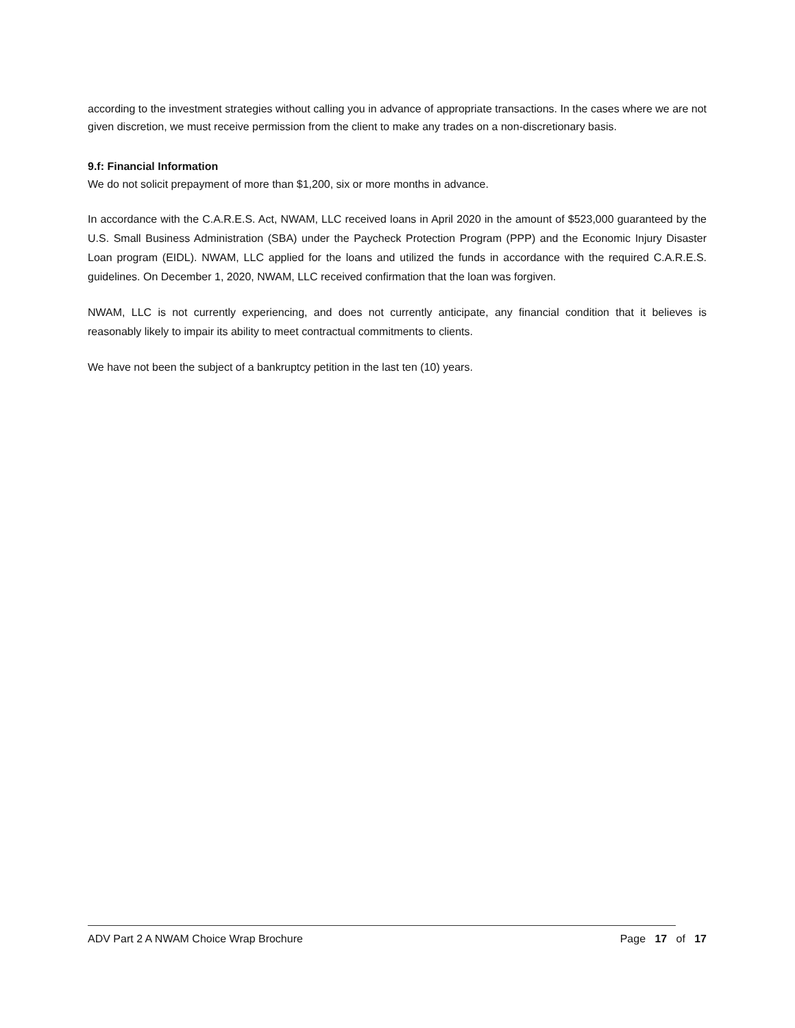according to the investment strategies without calling you in advance of appropriate transactions. In the cases where we are not given discretion, we must receive permission from the client to make any trades on a non-discretionary basis.
9.f: Financial Information
We do not solicit prepayment of more than $1,200, six or more months in advance.
In accordance with the C.A.R.E.S. Act, NWAM, LLC received loans in April 2020 in the amount of $523,000 guaranteed by the U.S. Small Business Administration (SBA) under the Paycheck Protection Program (PPP) and the Economic Injury Disaster Loan program (EIDL). NWAM, LLC applied for the loans and utilized the funds in accordance with the required C.A.R.E.S. guidelines. On December 1, 2020, NWAM, LLC received confirmation that the loan was forgiven.
NWAM, LLC is not currently experiencing, and does not currently anticipate, any financial condition that it believes is reasonably likely to impair its ability to meet contractual commitments to clients.
We have not been the subject of a bankruptcy petition in the last ten (10) years.
ADV Part 2 A NWAM Choice Wrap Brochure Page 17 of 17